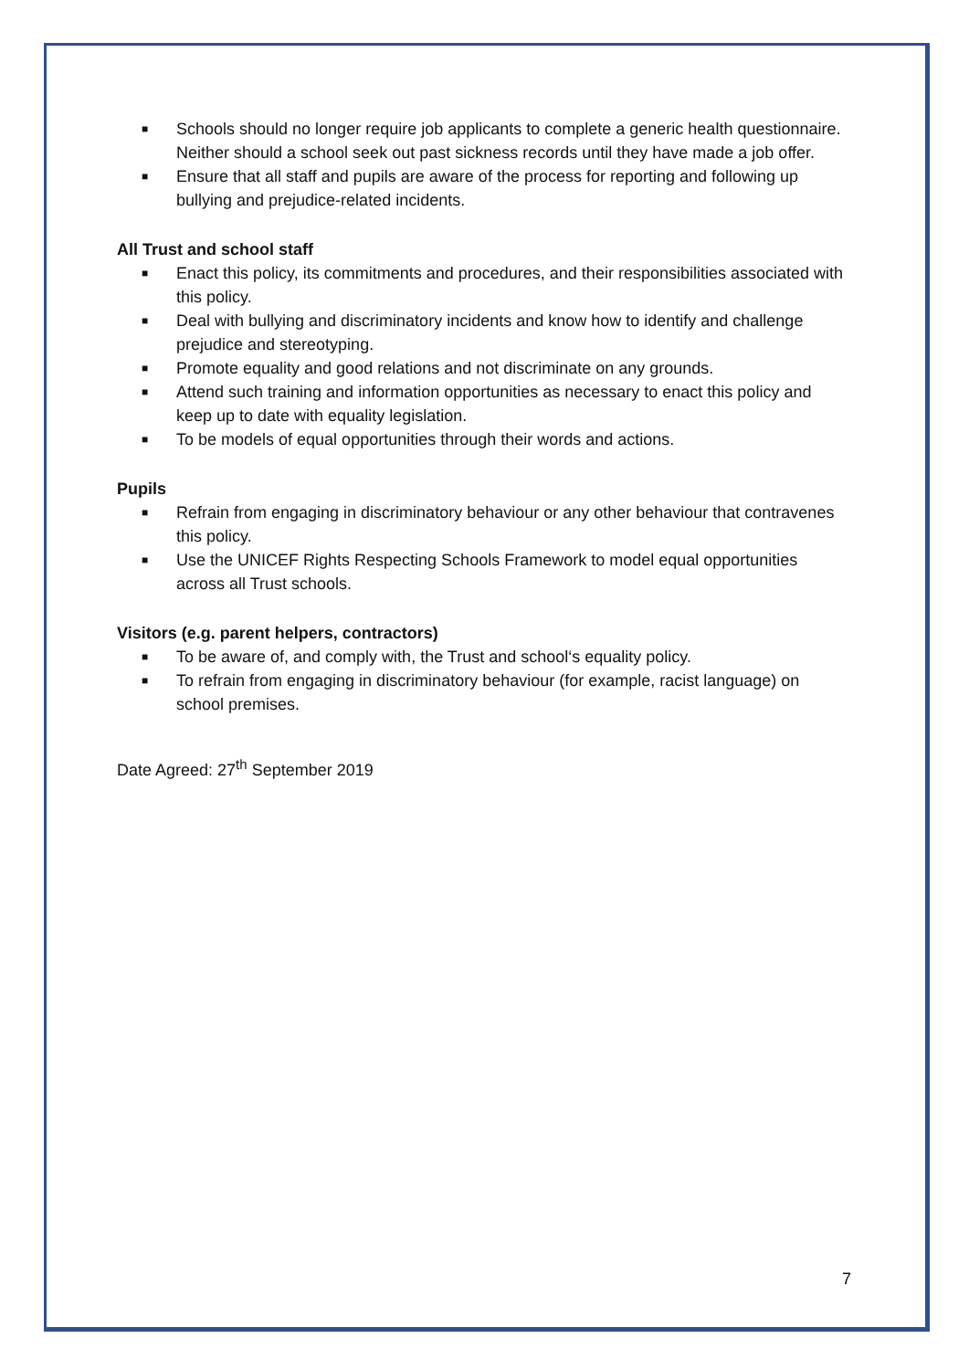■ Schools should no longer require job applicants to complete a generic health questionnaire. Neither should a school seek out past sickness records until they have made a job offer.
■ Ensure that all staff and pupils are aware of the process for reporting and following up bullying and prejudice-related incidents.
All Trust and school staff
■ Enact this policy, its commitments and procedures, and their responsibilities associated with this policy.
■ Deal with bullying and discriminatory incidents and know how to identify and challenge prejudice and stereotyping.
■ Promote equality and good relations and not discriminate on any grounds.
■ Attend such training and information opportunities as necessary to enact this policy and keep up to date with equality legislation.
■ To be models of equal opportunities through their words and actions.
Pupils
■ Refrain from engaging in discriminatory behaviour or any other behaviour that contravenes this policy.
■ Use the UNICEF Rights Respecting Schools Framework to model equal opportunities across all Trust schools.
Visitors (e.g. parent helpers, contractors)
■ To be aware of, and comply with, the Trust and school‘s equality policy.
■ To refrain from engaging in discriminatory behaviour (for example, racist language) on school premises.
Date Agreed: 27<sup>th</sup> September 2019
7